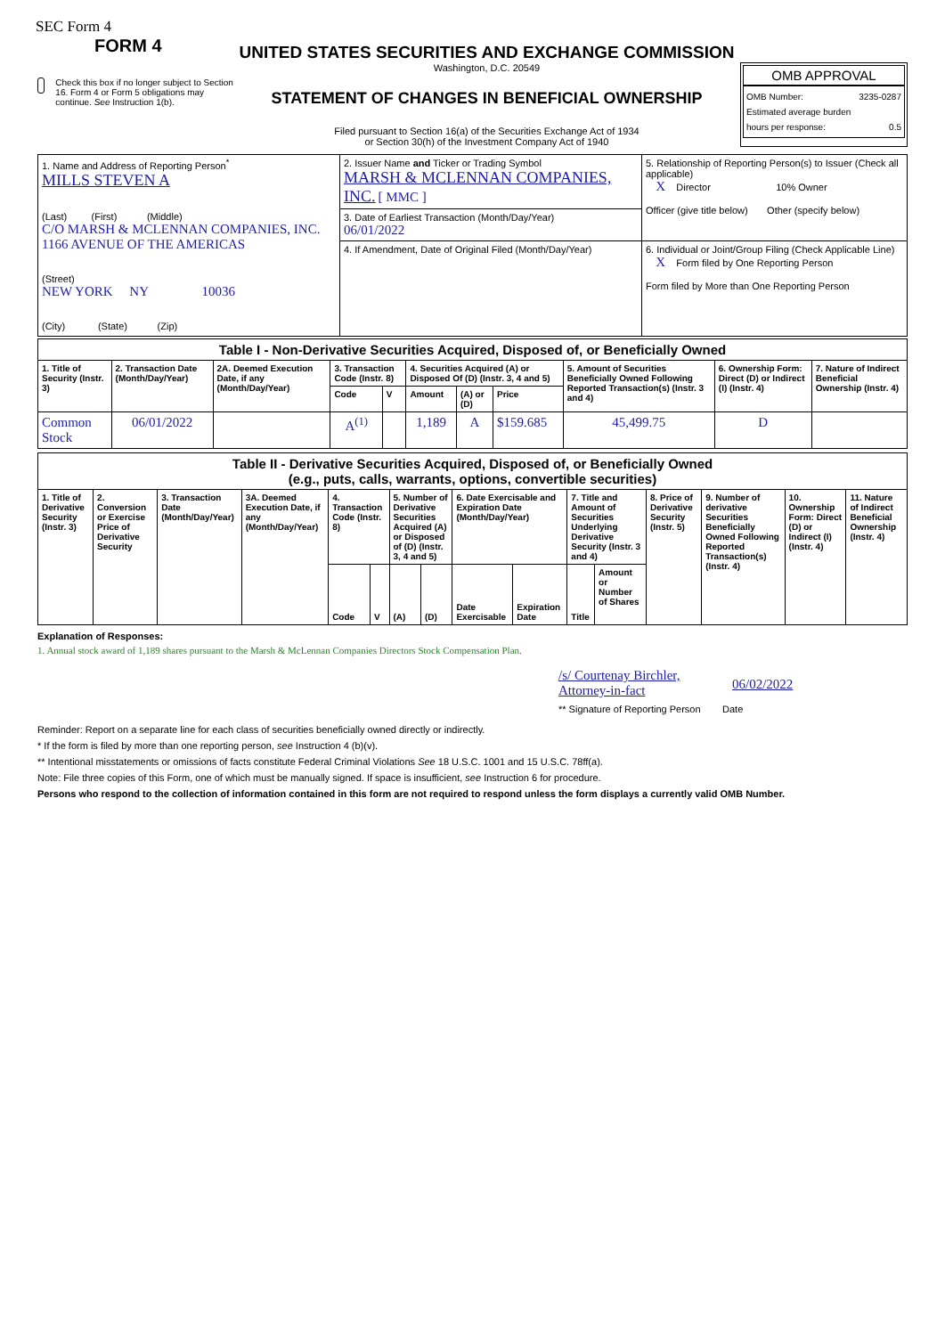SEC Form 4
FORM 4
Check this box if no longer subject to Section 16. Form 4 or Form 5 obligations may continue. See Instruction 1(b).
UNITED STATES SECURITIES AND EXCHANGE COMMISSION
Washington, D.C. 20549
STATEMENT OF CHANGES IN BENEFICIAL OWNERSHIP
Filed pursuant to Section 16(a) of the Securities Exchange Act of 1934
or Section 30(h) of the Investment Company Act of 1940
OMB APPROVAL
OMB Number: 3235-0287
Estimated average burden
hours per response: 0.5
| 1. Name and Address of Reporting Person<sup>*</sup> MILLS STEVEN A (Last) (First) (Middle) C/O MARSH & MCLENNAN COMPANIES, INC. 1166 AVENUE OF THE AMERICAS (Street) NEW YORK NY 10036 (City) (State) (Zip) | 2. Issuer Name and Ticker or Trading Symbol MARSH & MCLENNAN COMPANIES, INC. [ MMC ] | 5. Relationship of Reporting Person(s) to Issuer (Check all applicable) X Director 10% Owner Officer (give title below) Other (specify below) |
| | 3. Date of Earliest Transaction (Month/Day/Year) 06/01/2022 | |
| | 4. If Amendment, Date of Original Filed (Month/Day/Year) | 6. Individual or Joint/Group Filing (Check Applicable Line) X Form filed by One Reporting Person Form filed by More than One Reporting Person |
| Table I - Non-Derivative Securities Acquired, Disposed of, or Beneficially Owned | | | | | | | | | | |
| 1. Title of Security (Instr. 3) | 2. Transaction Date (Month/Day/Year) | 2A. Deemed Execution Date, if any (Month/Day/Year) | 3. Transaction Code (Instr. 8) | | 4. Securities Acquired (A) or Disposed Of (D) (Instr. 3, 4 and 5) | | | 5. Amount of Securities Beneficially Owned Following Reported Transaction(s) (Instr. 3 and 4) | 6. Ownership Form: Direct (D) or Indirect (I) (Instr. 4) | 7. Nature of Indirect Beneficial Ownership (Instr. 4) |
| | | | Code | V | Amount | (A) or (D) | Price | | | |
| Common Stock | 06/01/2022 | | A<sup>(1)</sup> | | 1,189 | A | $159.685 | 45,499.75 | D | |
| Table II - Derivative Securities Acquired, Disposed of, or Beneficially Owned (e.g., puts, calls, warrants, options, convertible securities) | | | | | | | | | | | | | | | |
| 1. Title of Derivative Security (Instr. 3) | 2. Conversion or Exercise Price of Derivative Security | 3. Transaction Date (Month/Day/Year) | 3A. Deemed Execution Date, if any (Month/Day/Year) | 4. Transaction Code (Instr. 8) | | 5. Number of Derivative Securities Acquired (A) or Disposed of (D) (Instr. 3, 4 and 5) | | 6. Date Exercisable and Expiration Date (Month/Day/Year) | | 7. Title and Amount of Securities Underlying Derivative Security (Instr. 3 and 4) | | 8. Price of Derivative Security (Instr. 5) | 9. Number of derivative Securities Beneficially Owned Following Reported Transaction(s) (Instr. 4) | 10. Ownership Form: Direct (D) or Indirect (I) (Instr. 4) | 11. Nature of Indirect Beneficial Ownership (Instr. 4) |
| | | | | Code | V | (A) | (D) | Date Exercisable | Expiration Date | Title | Amount or Number of Shares | | | | |
Explanation of Responses:
1. Annual stock award of 1,189 shares pursuant to the Marsh & McLennan Companies Directors Stock Compensation Plan.
/s/ Courtenay Birchler, Attorney-in-fact 06/02/2022
** Signature of Reporting Person Date
Reminder: Report on a separate line for each class of securities beneficially owned directly or indirectly.
* If the form is filed by more than one reporting person, see Instruction 4 (b)(v).
** Intentional misstatements or omissions of facts constitute Federal Criminal Violations See 18 U.S.C. 1001 and 15 U.S.C. 78ff(a).
Note: File three copies of this Form, one of which must be manually signed. If space is insufficient, see Instruction 6 for procedure.
Persons who respond to the collection of information contained in this form are not required to respond unless the form displays a currently valid OMB Number.